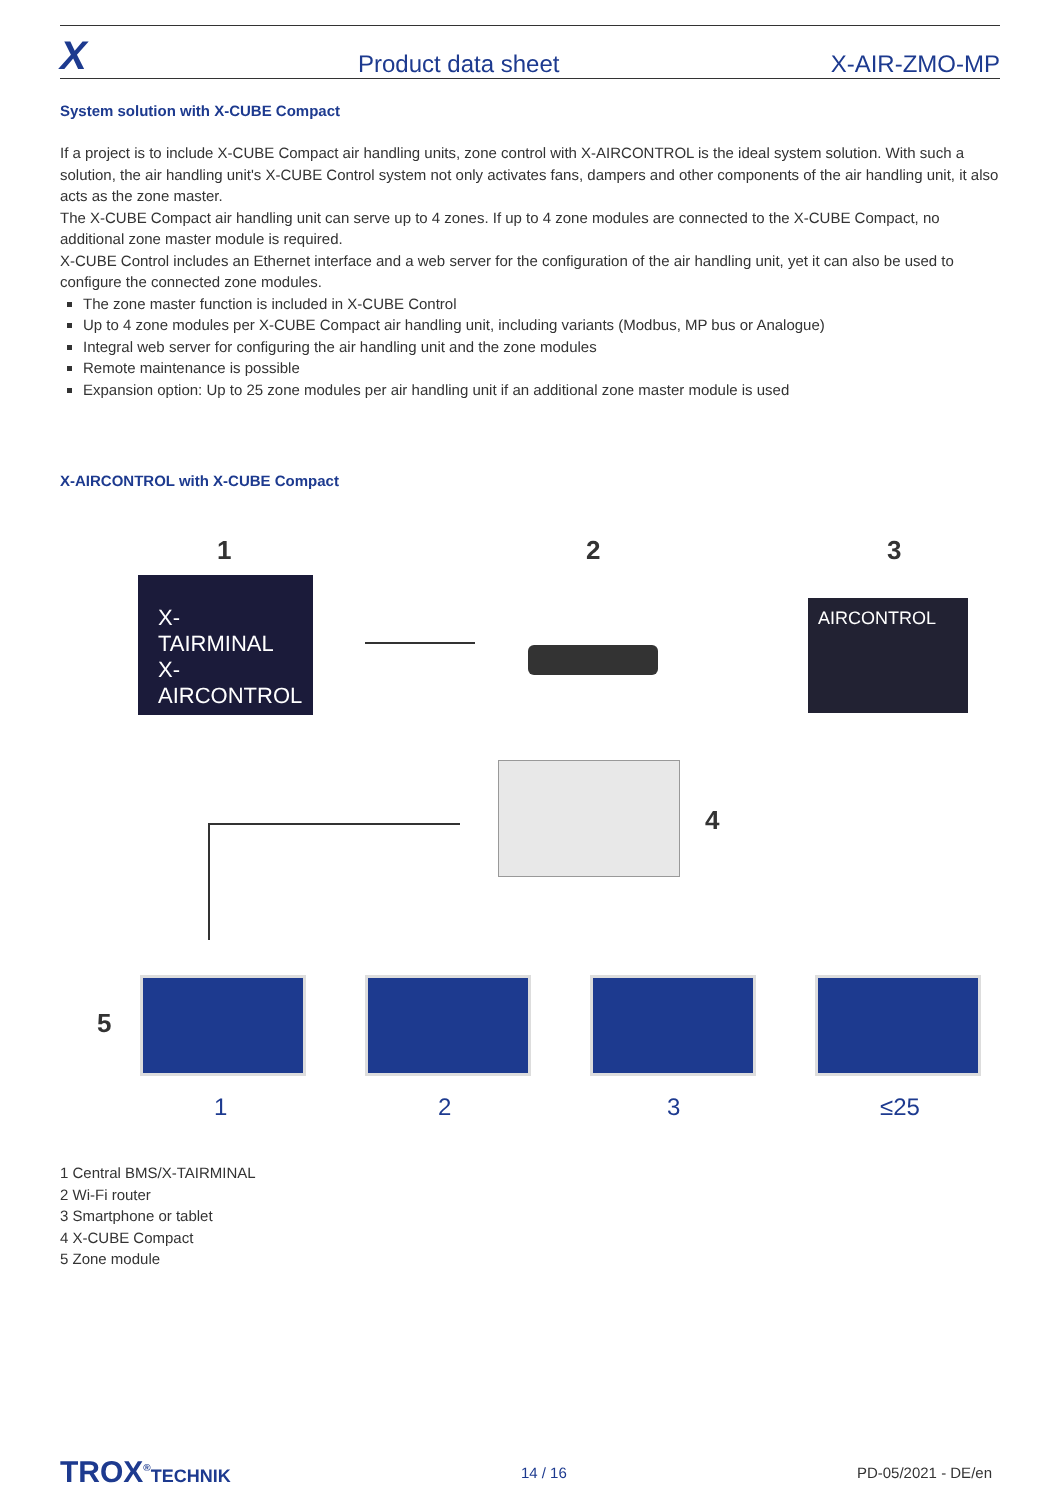X Product data sheet X-AIR-ZMO-MP
System solution with X-CUBE Compact
If a project is to include X-CUBE Compact air handling units, zone control with X-AIRCONTROL is the ideal system solution. With such a solution, the air handling unit's X-CUBE Control system not only activates fans, dampers and other components of the air handling unit, it also acts as the zone master.
The X-CUBE Compact air handling unit can serve up to 4 zones. If up to 4 zone modules are connected to the X-CUBE Compact, no additional zone master module is required.
X-CUBE Control includes an Ethernet interface and a web server for the configuration of the air handling unit, yet it can also be used to configure the connected zone modules.
The zone master function is included in X-CUBE Control
Up to 4 zone modules per X-CUBE Compact air handling unit, including variants (Modbus, MP bus or Analogue)
Integral web server for configuring the air handling unit and the zone modules
Remote maintenance is possible
Expansion option: Up to 25 zone modules per air handling unit if an additional zone master module is used
X-AIRCONTROL with X-CUBE Compact
1 2 3
X-TAIRMINAL
X-AIRCONTROL
AIRCONTROL
4
5
1 2 3 ≤25
1 Central BMS/X-TAIRMINAL
2 Wi-Fi router
3 Smartphone or tablet
4 X-CUBE Compact
5 Zone module
TROX<sup>®</sup>TECHNIK 14 / 16 PD-05/2021 - DE/en